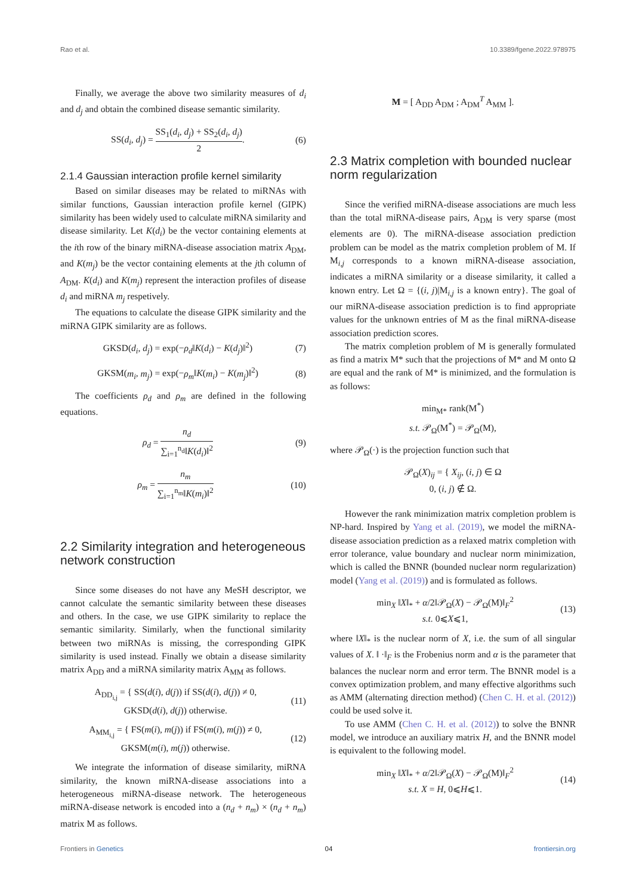Rao et al. 10.3389/fgene.2022.978975
Finally, we average the above two similarity measures of d<sub>i</sub> and d<sub>j</sub> and obtain the combined disease semantic similarity.
SS(d<sub>i</sub>, d<sub>j</sub>) = SS<sub>1</sub>(d<sub>i</sub>, d<sub>j</sub>) + SS<sub>2</sub>(d<sub>i</sub>, d<sub>j</sub>) 2. (6)
2.1.4 Gaussian interaction profile kernel similarity
Based on similar diseases may be related to miRNAs with similar functions, Gaussian interaction profile kernel (GIPK) similarity has been widely used to calculate miRNA similarity and disease similarity. Let K(d<sub>i</sub>) be the vector containing elements at the ith row of the binary miRNA-disease association matrix A<sub>DM</sub>, and K(m<sub>j</sub>) be the vector containing elements at the jth column of A<sub>DM</sub>. K(d<sub>i</sub>) and K(m<sub>j</sub>) represent the interaction profiles of disease d<sub>i</sub> and miRNA m<sub>j</sub> respetively.
The equations to calculate the disease GIPK similarity and the miRNA GIPK similarity are as follows.
GKSD(d<sub>i</sub>, d<sub>j</sub>) = exp(−ρ<sub>d</sub>‖K(d<sub>i</sub>) − K(d<sub>j</sub>)‖<sup>2</sup>) (7)
GKSM(m<sub>i</sub>, m<sub>j</sub>) = exp(−ρ<sub>m</sub>‖K(m<sub>i</sub>) − K(m<sub>j</sub>)‖<sup>2</sup>) (8)
The coefficients ρ<sub>d</sub> and ρ<sub>m</sub> are defined in the following equations.
ρ<sub>d</sub> = n<sub>d</sub> ∑<sub>i=1</sub><sup>n<sub>d</sub></sup>‖K(d<sub>i</sub>)‖<sup>2</sup> (9)
ρ<sub>m</sub> = n<sub>m</sub> ∑<sub>i=1</sub><sup>n<sub>m</sub></sup>‖K(m<sub>i</sub>)‖<sup>2</sup> (10)
2.2 Similarity integration and heterogeneous network construction
Since some diseases do not have any MeSH descriptor, we cannot calculate the semantic similarity between these diseases and others. In the case, we use GIPK similarity to replace the semantic similarity. Similarly, when the functional similarity between two miRNAs is missing, the corresponding GIPK similarity is used instead. Finally we obtain a disease similarity matrix A<sub>DD</sub> and a miRNA similarity matrix A<sub>MM</sub> as follows.
A<sub>DD<sub>i,j</sub></sub> = { SS(d(i), d(j)) if SS(d(i), d(j)) ≠ 0,
GKSD(d(i), d(j)) otherwise. (11)
A<sub>MM<sub>i,j</sub></sub> = { FS(m(i), m(j)) if FS(m(i), m(j)) ≠ 0,
GKSM(m(i), m(j)) otherwise. (12)
We integrate the information of disease similarity, miRNA similarity, the known miRNA-disease associations into a heterogeneous miRNA-disease network. The heterogeneous miRNA-disease network is encoded into a (n<sub>d</sub> + n<sub>m</sub>) × (n<sub>d</sub> + n<sub>m</sub>) matrix M as follows.
M = [ A<sub>DD</sub> A<sub>DM</sub> ; A<sub>DM</sub><sup>T</sup> A<sub>MM</sub> ].
2.3 Matrix completion with bounded nuclear norm regularization
Since the verified miRNA-disease associations are much less than the total miRNA-disease pairs, A<sub>DM</sub> is very sparse (most elements are 0). The miRNA-disease association prediction problem can be model as the matrix completion problem of M. If M<sub>i,j</sub> corresponds to a known miRNA-disease association, indicates a miRNA similarity or a disease similarity, it called a known entry. Let Ω = {(i, j)|M<sub>i,j</sub> is a known entry}. The goal of our miRNA-disease association prediction is to find appropriate values for the unknown entries of M as the final miRNA-disease association prediction scores.
The matrix completion problem of M is generally formulated as find a matrix M* such that the projections of M* and M onto Ω are equal and the rank of M* is minimized, and the formulation is as follows:
min<sub>M*</sub> rank(M<sup>*</sup>)
s.t. 𝒫<sub>Ω</sub>(M<sup>*</sup>) = 𝒫<sub>Ω</sub>(M),
where 𝒫<sub>Ω</sub>(·) is the projection function such that
𝒫<sub>Ω</sub>(X)<sub>ij</sub> = { X<sub>ij</sub>, (i, j) ∈ Ω
0, (i, j) ∉ Ω.
However the rank minimization matrix completion problem is NP-hard. Inspired by Yang et al. (2019), we model the miRNA-disease association prediction as a relaxed matrix completion with error tolerance, value boundary and nuclear norm minimization, which is called the BNNR (bounded nuclear norm regularization) model (Yang et al. (2019)) and is formulated as follows.
min<sub>X</sub> ‖X‖<sub>*</sub> + α/2‖𝒫<sub>Ω</sub>(X) − 𝒫<sub>Ω</sub>(M)‖<sub>F</sub><sup>2</sup>
s.t. 0⩽X⩽1, (13)
where ‖X‖<sub>*</sub> is the nuclear norm of X, i.e. the sum of all singular values of X. ‖ ·‖<sub>F</sub> is the Frobenius norm and α is the parameter that balances the nuclear norm and error term. The BNNR model is a convex optimization problem, and many effective algorithms such as AMM (alternating direction method) (Chen C. H. et al. (2012)) could be used solve it.
To use AMM (Chen C. H. et al. (2012)) to solve the BNNR model, we introduce an auxiliary matrix H, and the BNNR model is equivalent to the following model.
min<sub>X</sub> ‖X‖<sub>*</sub> + α/2‖𝒫<sub>Ω</sub>(X) − 𝒫<sub>Ω</sub>(M)‖<sub>F</sub><sup>2</sup>
s.t. X = H, 0⩽H⩽1. (14)
Frontiers in Genetics 04 frontiersin.org